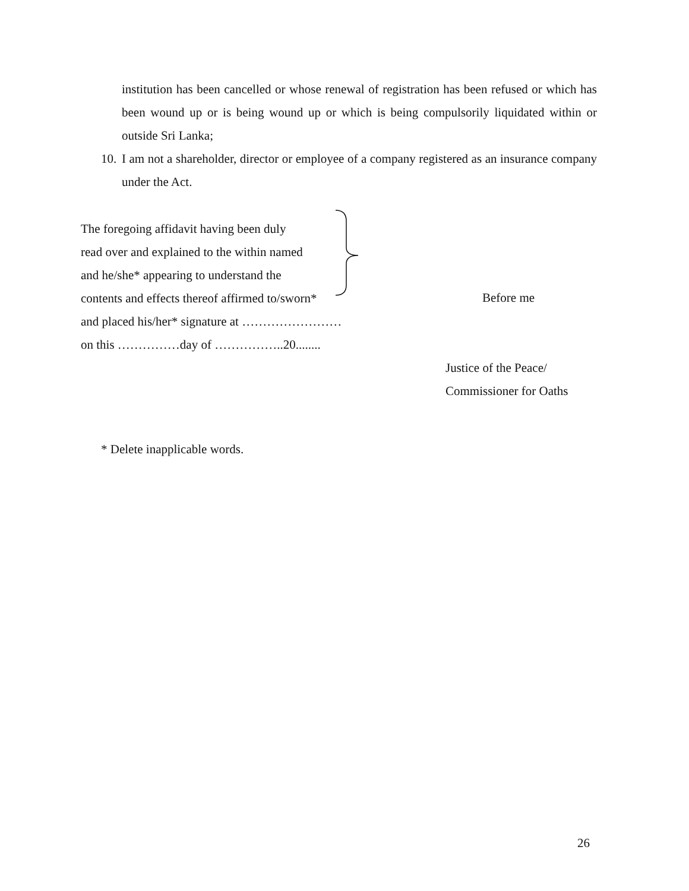institution has been cancelled or whose renewal of registration has been refused or which has been wound up or is being wound up or which is being compulsorily liquidated within or outside Sri Lanka;
10.
I am not a shareholder, director or employee of a company registered as an insurance company under the Act.
The foregoing affidavit having been duly
read over and explained to the within named
and he/she* appearing to understand the
contents and effects thereof affirmed to/sworn*
and placed his/her* signature at ……………………
on this ……………day of ……………..20........
Before me
Justice of the Peace/
Commissioner for Oaths
* Delete inapplicable words.
26